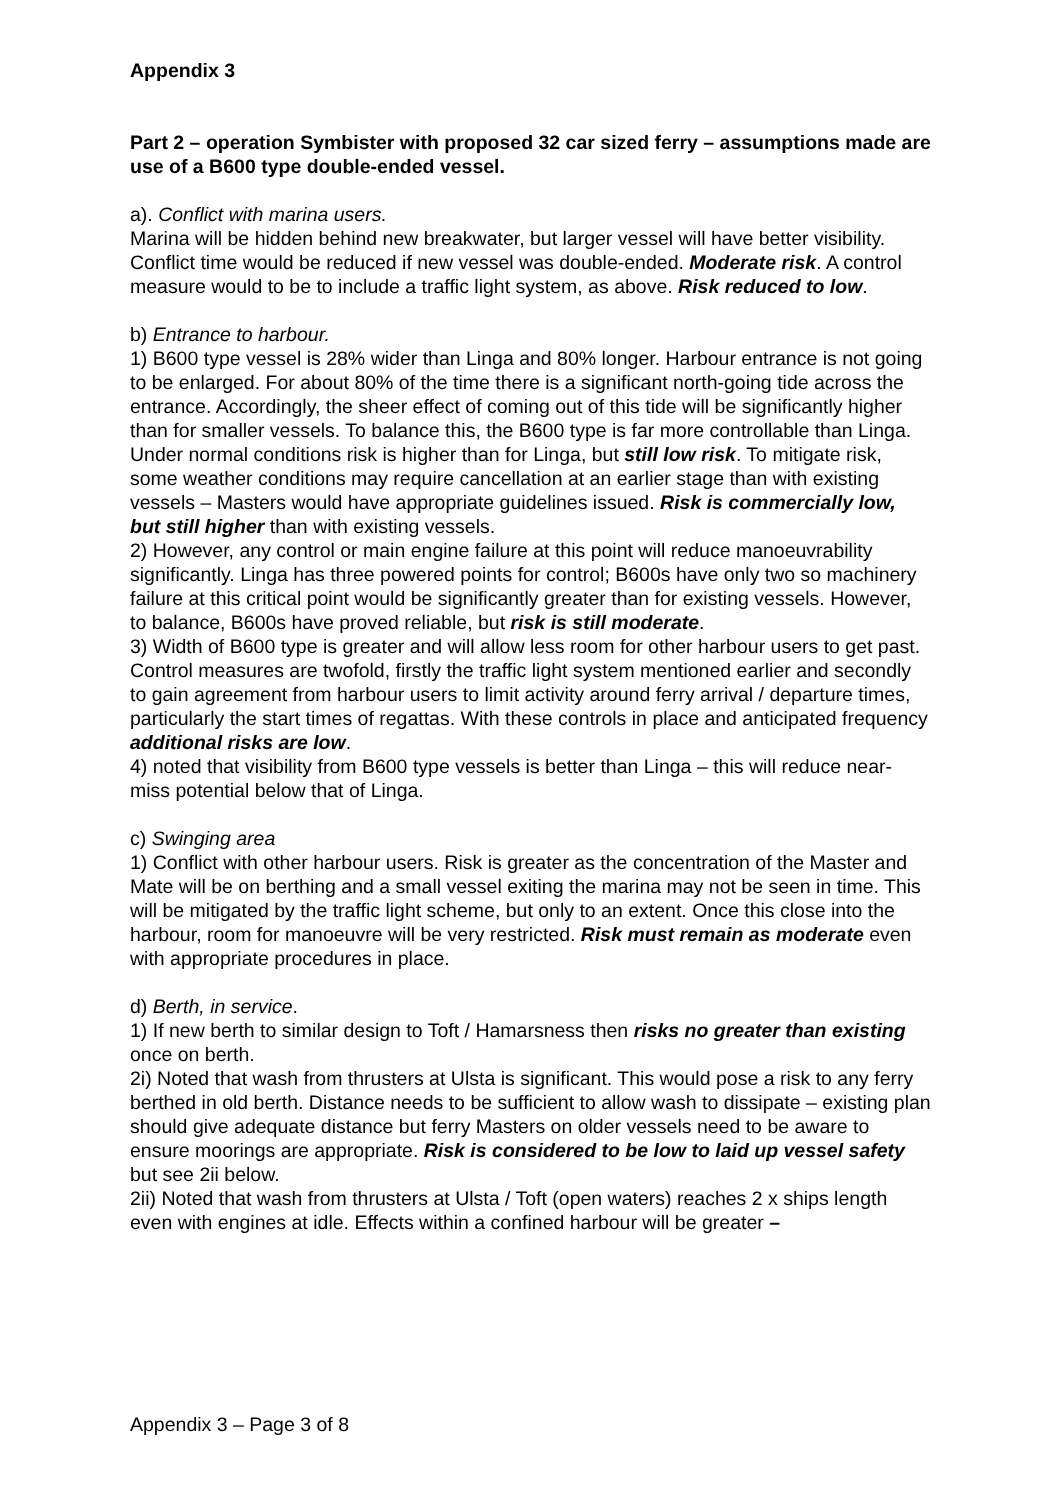Appendix 3
Part 2 – operation Symbister with proposed 32 car sized ferry – assumptions made are use of a B600 type double-ended vessel.
a). Conflict with marina users.
Marina will be hidden behind new breakwater, but larger vessel will have better visibility. Conflict time would be reduced if new vessel was double-ended. Moderate risk. A control measure would to be to include a traffic light system, as above. Risk reduced to low.
b) Entrance to harbour.
1) B600 type vessel is 28% wider than Linga and 80% longer. Harbour entrance is not going to be enlarged. For about 80% of the time there is a significant north-going tide across the entrance. Accordingly, the sheer effect of coming out of this tide will be significantly higher than for smaller vessels. To balance this, the B600 type is far more controllable than Linga. Under normal conditions risk is higher than for Linga, but still low risk. To mitigate risk, some weather conditions may require cancellation at an earlier stage than with existing vessels – Masters would have appropriate guidelines issued. Risk is commercially low, but still higher than with existing vessels.
2) However, any control or main engine failure at this point will reduce manoeuvrability significantly. Linga has three powered points for control; B600s have only two so machinery failure at this critical point would be significantly greater than for existing vessels. However, to balance, B600s have proved reliable, but risk is still moderate.
3) Width of B600 type is greater and will allow less room for other harbour users to get past. Control measures are twofold, firstly the traffic light system mentioned earlier and secondly to gain agreement from harbour users to limit activity around ferry arrival / departure times, particularly the start times of regattas. With these controls in place and anticipated frequency additional risks are low.
4) noted that visibility from B600 type vessels is better than Linga – this will reduce near-miss potential below that of Linga.
c) Swinging area
1) Conflict with other harbour users. Risk is greater as the concentration of the Master and Mate will be on berthing and a small vessel exiting the marina may not be seen in time. This will be mitigated by the traffic light scheme, but only to an extent. Once this close into the harbour, room for manoeuvre will be very restricted. Risk must remain as moderate even with appropriate procedures in place.
d) Berth, in service.
1) If new berth to similar design to Toft / Hamarsness then risks no greater than existing once on berth.
2i) Noted that wash from thrusters at Ulsta is significant. This would pose a risk to any ferry berthed in old berth. Distance needs to be sufficient to allow wash to dissipate – existing plan should give adequate distance but ferry Masters on older vessels need to be aware to ensure moorings are appropriate. Risk is considered to be low to laid up vessel safety but see 2ii below.
2ii) Noted that wash from thrusters at Ulsta / Toft (open waters) reaches 2 x ships length even with engines at idle. Effects within a confined harbour will be greater –
Appendix 3 – Page 3 of 8